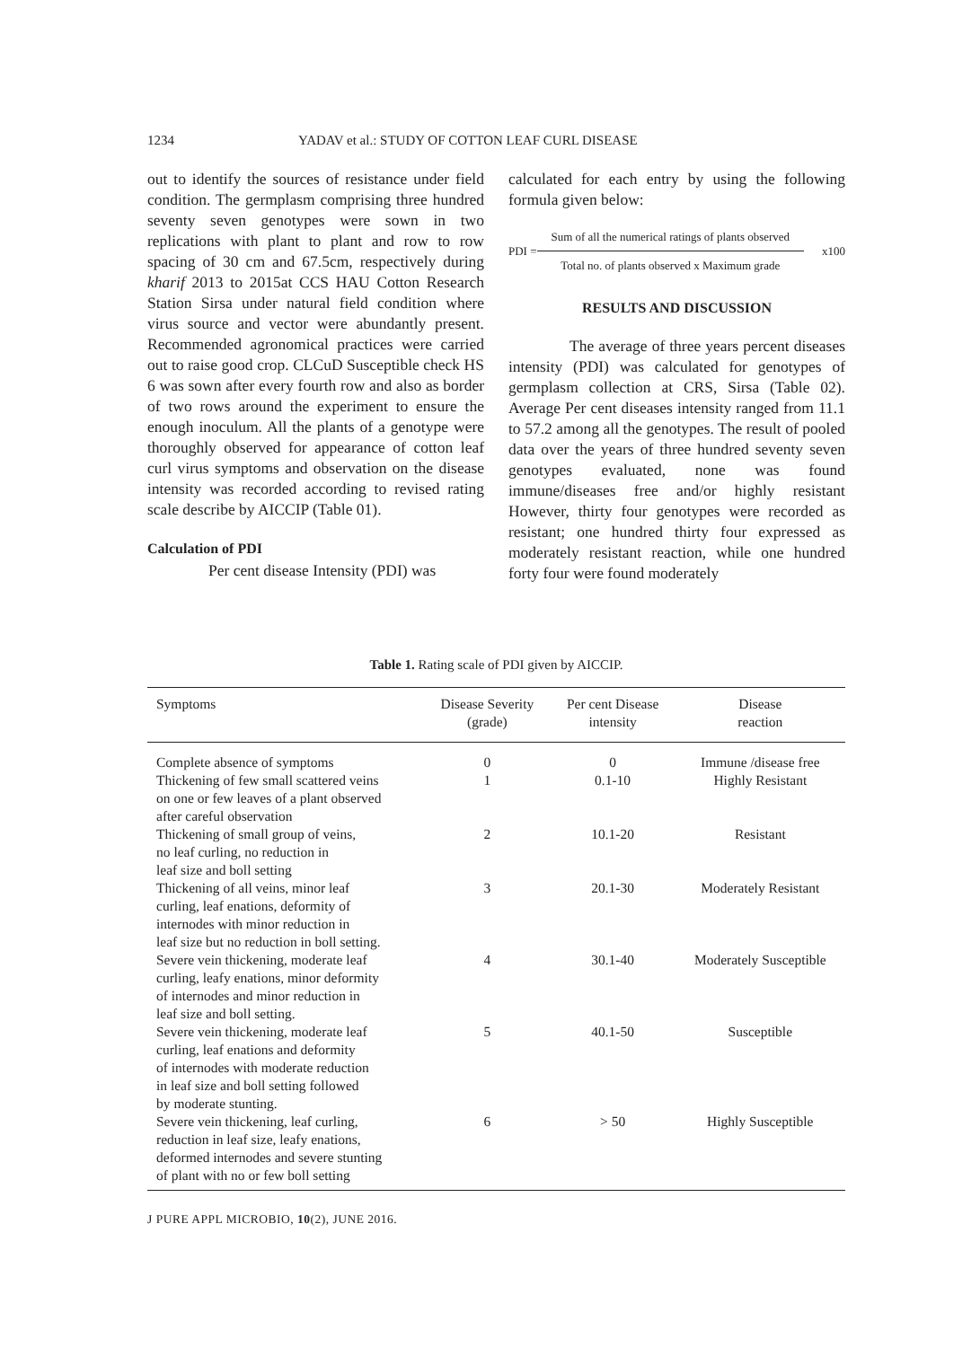1234 YADAV et al.: STUDY OF COTTON LEAF CURL DISEASE
out to identify the sources of resistance under field condition. The germplasm comprising three hundred seventy seven genotypes were sown in two replications with plant to plant and row to row spacing of 30 cm and 67.5cm, respectively during kharif 2013 to 2015at CCS HAU Cotton Research Station Sirsa under natural field condition where virus source and vector were abundantly present. Recommended agronomical practices were carried out to raise good crop. CLCuD Susceptible check HS 6 was sown after every fourth row and also as border of two rows around the experiment to ensure the enough inoculum. All the plants of a genotype were thoroughly observed for appearance of cotton leaf curl virus symptoms and observation on the disease intensity was recorded according to revised rating scale describe by AICCIP (Table 01).
Calculation of PDI
Per cent disease Intensity (PDI) was
calculated for each entry by using the following formula given below:
PDI =
Sum of all the numerical ratings of plants observed
Total no. of plants observed x Maximum grade
x100
RESULTS AND DISCUSSION
The average of three years percent diseases intensity (PDI) was calculated for genotypes of germplasm collection at CRS, Sirsa (Table 02). Average Per cent diseases intensity ranged from 11.1 to 57.2 among all the genotypes. The result of pooled data over the years of three hundred seventy seven genotypes evaluated, none was found immune/diseases free and/or highly resistant However, thirty four genotypes were recorded as resistant; one hundred thirty four expressed as moderately resistant reaction, while one hundred forty four were found moderately
Table 1. Rating scale of PDI given by AICCIP.
| Symptoms | Disease Severity (grade) | Per cent Disease intensity | Disease reaction |
| --- | --- | --- | --- |
| Complete absence of symptoms | 0 | 0 | Immune /disease free |
| Thickening of few small scattered veins on one or few leaves of a plant observed after careful observation | 1 | 0.1-10 | Highly Resistant |
| Thickening of small group of veins, no leaf curling, no reduction in leaf size and boll setting | 2 | 10.1-20 | Resistant |
| Thickening of all veins, minor leaf curling, leaf enations, deformity of internodes with minor reduction in leaf size but no reduction in boll setting. | 3 | 20.1-30 | Moderately Resistant |
| Severe vein thickening, moderate leaf curling, leafy enations, minor deformity of internodes and minor reduction in leaf size and boll setting. | 4 | 30.1-40 | Moderately Susceptible |
| Severe vein thickening, moderate leaf curling, leaf enations and deformity of internodes with moderate reduction in leaf size and boll setting followed by moderate stunting. | 5 | 40.1-50 | Susceptible |
| Severe vein thickening, leaf curling, reduction in leaf size, leafy enations, deformed internodes and severe stunting of plant with no or few boll setting | 6 | > 50 | Highly Susceptible |
J PURE APPL MICROBIO, 10(2), JUNE 2016.